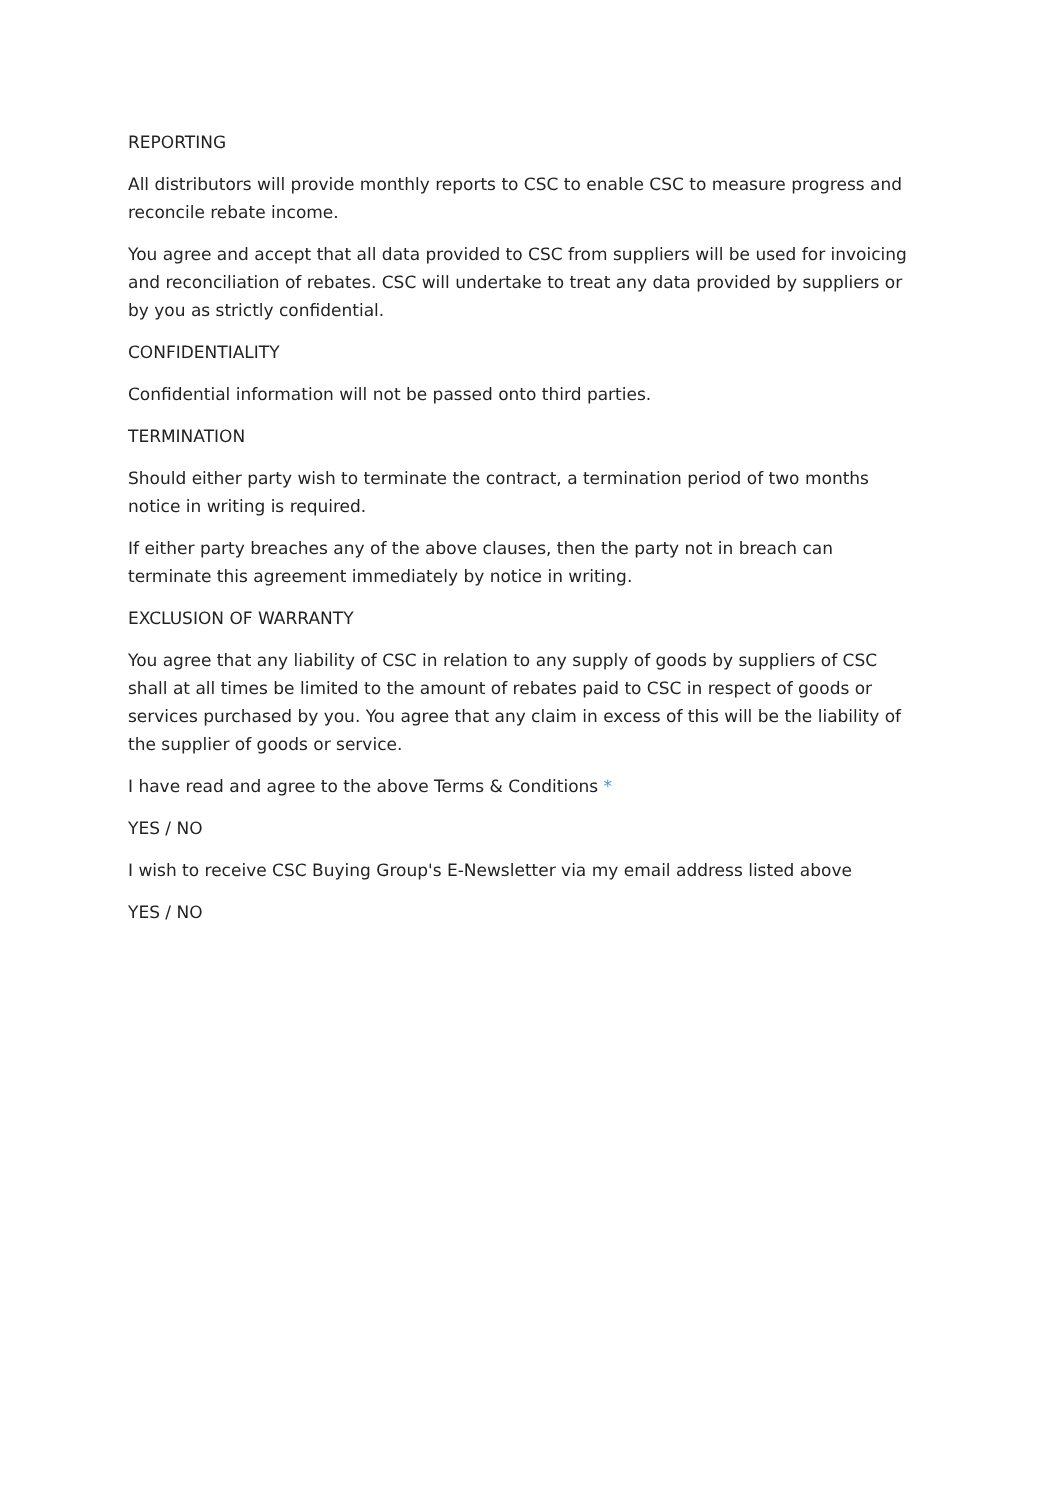REPORTING
All distributors will provide monthly reports to CSC to enable CSC to measure progress and reconcile rebate income.
You agree and accept that all data provided to CSC from suppliers will be used for invoicing and reconciliation of rebates. CSC will undertake to treat any data provided by suppliers or by you as strictly confidential.
CONFIDENTIALITY
Confidential information will not be passed onto third parties.
TERMINATION
Should either party wish to terminate the contract, a termination period of two months notice in writing is required.
If either party breaches any of the above clauses, then the party not in breach can terminate this agreement immediately by notice in writing.
EXCLUSION OF WARRANTY
You agree that any liability of CSC in relation to any supply of goods by suppliers of CSC shall at all times be limited to the amount of rebates paid to CSC in respect of goods or services purchased by you. You agree that any claim in excess of this will be the liability of the supplier of goods or service.
I have read and agree to the above Terms & Conditions *
YES / NO
I wish to receive CSC Buying Group's E-Newsletter via my email address listed above
YES / NO